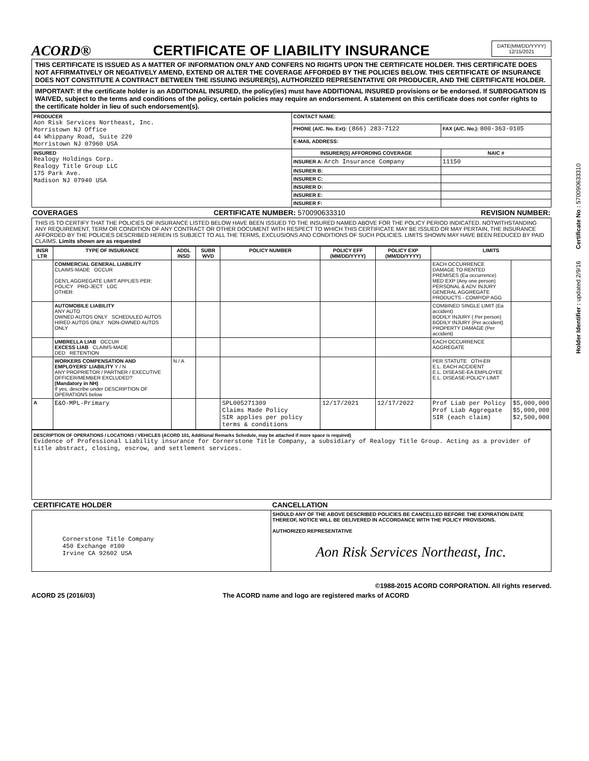ACORD®
CERTIFICATE OF LIABILITY INSURANCE
DATE(MM/DD/YYYY)
12/15/2021
THIS CERTIFICATE IS ISSUED AS A MATTER OF INFORMATION ONLY AND CONFERS NO RIGHTS UPON THE CERTIFICATE HOLDER. THIS CERTIFICATE DOES NOT AFFIRMATIVELY OR NEGATIVELY AMEND, EXTEND OR ALTER THE COVERAGE AFFORDED BY THE POLICIES BELOW. THIS CERTIFICATE OF INSURANCE DOES NOT CONSTITUTE A CONTRACT BETWEEN THE ISSUING INSURER(S), AUTHORIZED REPRESENTATIVE OR PRODUCER, AND THE CERTIFICATE HOLDER.
IMPORTANT: If the certificate holder is an ADDITIONAL INSURED, the policy(ies) must have ADDITIONAL INSURED provisions or be endorsed. If SUBROGATION IS WAIVED, subject to the terms and conditions of the policy, certain policies may require an endorsement. A statement on this certificate does not confer rights to the certificate holder in lieu of such endorsement(s).
| PRODUCER Aon Risk Services Northeast, Inc. Morristown NJ Office 44 Whippany Road, Suite 220 Morristown NJ 07960 USA | CONTACT NAME: | |
| | PHONE (A/C. No. Ext): (866) 283-7122 | FAX (A/C. No.): 800-363-0105 |
| | E-MAIL ADDRESS: | |
| INSURED Realogy Holdings Corp. Realogy Title Group LLC 175 Park Ave. Madison NJ 07940 USA | INSURER(S) AFFORDING COVERAGE | NAIC # |
| | INSURER A: Arch Insurance Company | 11150 |
| | INSURER B: | |
| | INSURER C: | |
| | INSURER D: | |
| | INSURER E: | |
| | INSURER F: | |
COVERAGES CERTIFICATE NUMBER: 570090633310 REVISION NUMBER:
THIS IS TO CERTIFY THAT THE POLICIES OF INSURANCE LISTED BELOW HAVE BEEN ISSUED TO THE INSURED NAMED ABOVE FOR THE POLICY PERIOD INDICATED. NOTWITHSTANDING ANY REQUIREMENT, TERM OR CONDITION OF ANY CONTRACT OR OTHER DOCUMENT WITH RESPECT TO WHICH THIS CERTIFICATE MAY BE ISSUED OR MAY PERTAIN, THE INSURANCE AFFORDED BY THE POLICIES DESCRIBED HEREIN IS SUBJECT TO ALL THE TERMS, EXCLUSIONS AND CONDITIONS OF SUCH POLICIES. LIMITS SHOWN MAY HAVE BEEN REDUCED BY PAID CLAIMS. Limits shown are as requested
| INSR LTR | TYPE OF INSURANCE | ADDL INSD | SUBR WVD | POLICY NUMBER | POLICY EFF (MM/DD/YYYY) | POLICY EXP (MM/DD/YYYY) | LIMITS | |
| --- | --- | --- | --- | --- | --- | --- | --- | --- |
| | COMMERCIAL GENERAL LIABILITY CLAIMS-MADE OCCUR GEN'L AGGREGATE LIMIT APPLIES PER: POLICY PRO-JECT LOC OTHER: | | | | | | EACH OCCURRENCE DAMAGE TO RENTED PREMISES (Ea occurrence) MED EXP (Any one person) PERSONAL & ADV INJURY GENERAL AGGREGATE PRODUCTS - COMP/OP AGG | |
| | AUTOMOBILE LIABILITY ANY AUTO OWNED AUTOS ONLY SCHEDULED AUTOS HIRED AUTOS ONLY NON-OWNED AUTOS ONLY | | | | | | COMBINED SINGLE LIMIT (Ea accident) BODILY INJURY ( Per person) BODILY INJURY (Per accident) PROPERTY DAMAGE (Per accident) | |
| | UMBRELLA LIAB OCCUR EXCESS LIAB CLAIMS-MADE DED RETENTION | | | | | | EACH OCCURRENCE AGGREGATE | |
| | WORKERS COMPENSATION AND EMPLOYERS' LIABILITY Y / N ANY PROPRIETOR / PARTNER / EXECUTIVE OFFICER/MEMBER EXCLUDED? (Mandatory in NH) If yes, describe under DESCRIPTION OF OPERATIONS below | N / A | | | | | PER STATUTE OTH-ER E.L. EACH ACCIDENT E.L. DISEASE-EA EMPLOYEE E.L. DISEASE-POLICY LIMIT | |
| A | E&O-MPL-Primary | | | SPL005271309 Claims Made Policy SIR applies per policy terms & conditions | 12/17/2021 | 12/17/2022 | Prof Liab per Policy Prof Liab Aggregate SIR (each claim) | $5,000,000 $5,000,000 $2,500,000 |
DESCRIPTION OF OPERATIONS / LOCATIONS / VEHICLES (ACORD 101, Additional Remarks Schedule, may be attached if more space is required)
Evidence of Professional Liability insurance for Cornerstone Title Company, a subsidiary of Realogy Title Group. Acting as a provider of title abstract, closing, escrow, and settlement services.
| CERTIFICATE HOLDER | CANCELLATION |
| --- | --- |
| Cornerstone Title Company 450 Exchange #100 Irvine CA 92602 USA | SHOULD ANY OF THE ABOVE DESCRIBED POLICIES BE CANCELLED BEFORE THE EXPIRATION DATE THEREOF, NOTICE WILL BE DELIVERED IN ACCORDANCE WITH THE POLICY PROVISIONS. AUTHORIZED REPRESENTATIVE Aon Risk Services Northeast, Inc. |
©1988-2015 ACORD CORPORATION. All rights reserved.
ACORD 25 (2016/03) The ACORD name and logo are registered marks of ACORD
Holder Identifier : updated 2/9/16 Certificate No : 570090633310